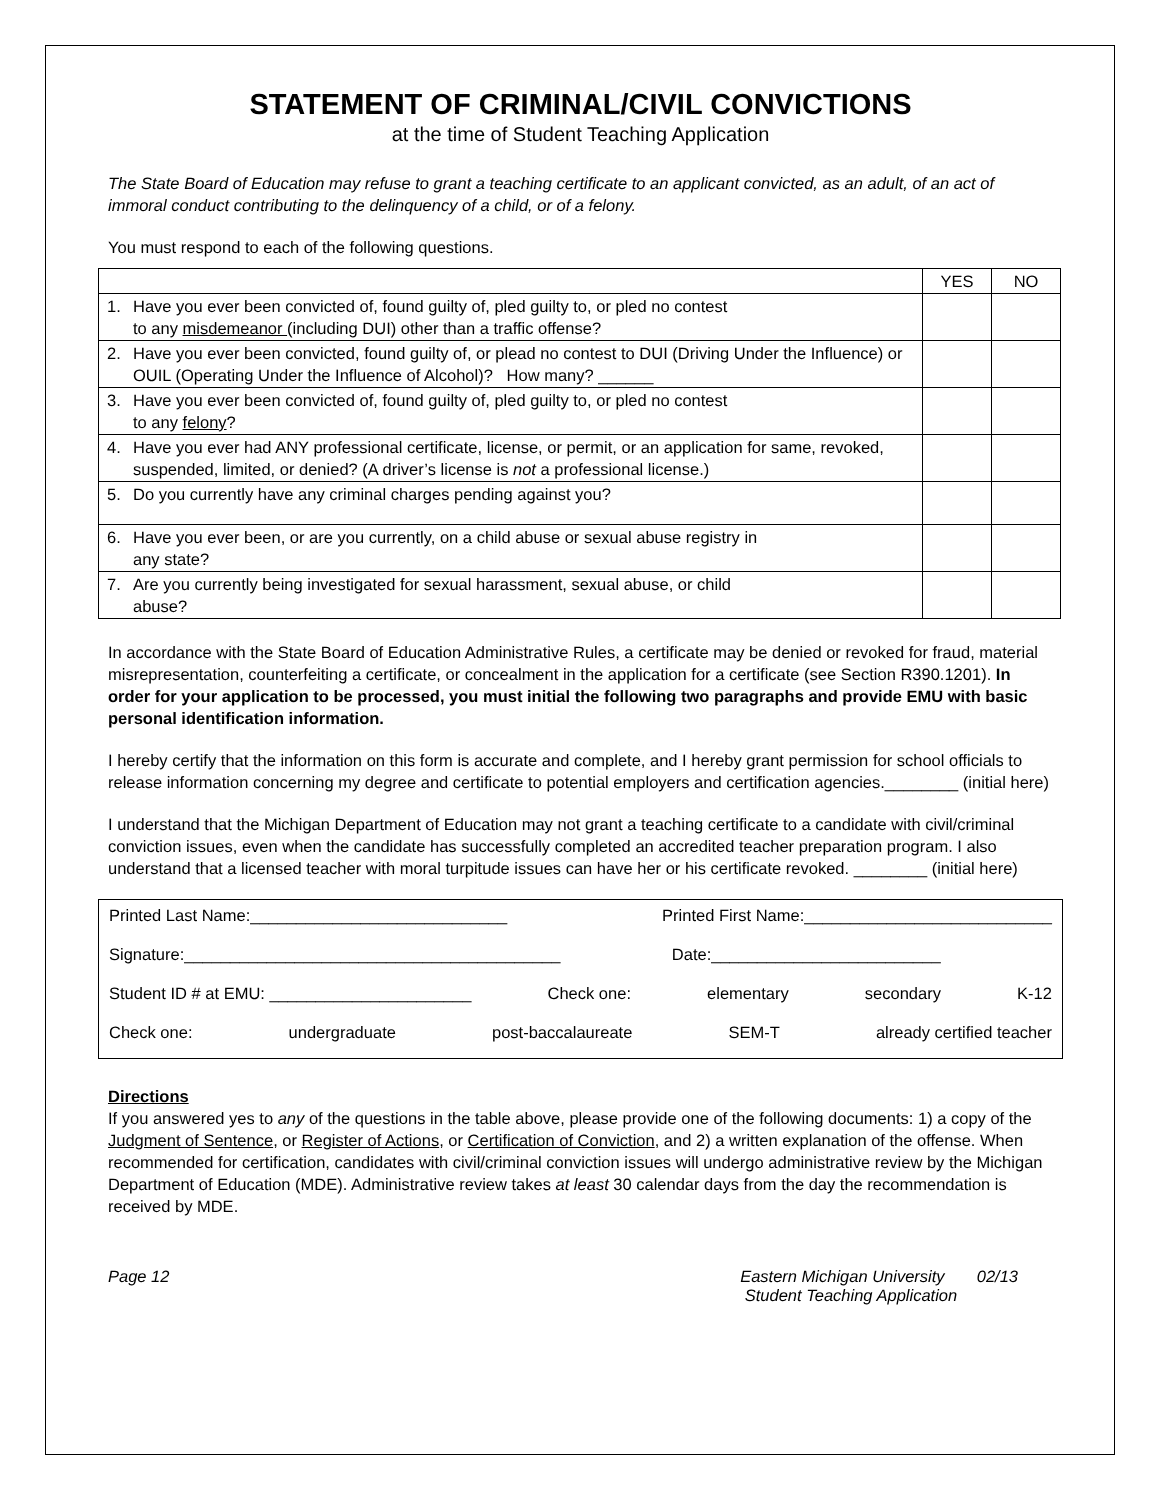STATEMENT OF CRIMINAL/CIVIL CONVICTIONS
at the time of Student Teaching Application
The State Board of Education may refuse to grant a teaching certificate to an applicant convicted, as an adult, of an act of immoral conduct contributing to the delinquency of a child, or of a felony.
You must respond to each of the following questions.
| | | YES | NO |
| 1. | Have you ever been convicted of, found guilty of, pled guilty to, or pled no contest to any misdemeanor (including DUI) other than a traffic offense? | | |
| 2. | Have you ever been convicted, found guilty of, or plead no contest to DUI (Driving Under the Influence) or OUIL (Operating Under the Influence of Alcohol)? How many? ______ | | |
| 3. | Have you ever been convicted of, found guilty of, pled guilty to, or pled no contest to any felony ? | | |
| 4. | Have you ever had ANY professional certificate, license, or permit, or an application for same, revoked, suspended, limited, or denied? (A driver’s license is not a professional license.) | | |
| 5. | Do you currently have any criminal charges pending against you? | | |
| 6. | Have you ever been, or are you currently, on a child abuse or sexual abuse registry in any state? | | |
| 7. | Are you currently being investigated for sexual harassment, sexual abuse, or child abuse? | | |
In accordance with the State Board of Education Administrative Rules, a certificate may be denied or revoked for fraud, material misrepresentation, counterfeiting a certificate, or concealment in the application for a certificate (see Section R390.1201). In order for your application to be processed, you must initial the following two paragraphs and provide EMU with basic personal identification information.
I hereby certify that the information on this form is accurate and complete, and I hereby grant permission for school officials to release information concerning my degree and certificate to potential employers and certification agencies.________ (initial here)
I understand that the Michigan Department of Education may not grant a teaching certificate to a candidate with civil/criminal conviction issues, even when the candidate has successfully completed an accredited teacher preparation program. I also understand that a licensed teacher with moral turpitude issues can have her or his certificate revoked. ________ (initial here)
Printed Last Name:____________________________ Printed First Name:___________________________
Signature:_________________________________________ Date:_________________________
Student ID # at EMU: ______________________ Check one: elementary secondary K-12
Check one: undergraduate post-baccalaureate SEM-T already certified teacher
Directions
If you answered yes to any of the questions in the table above, please provide one of the following documents: 1) a copy of the Judgment of Sentence, or Register of Actions, or Certification of Conviction, and 2) a written explanation of the offense. When recommended for certification, candidates with civil/criminal conviction issues will undergo administrative review by the Michigan Department of Education (MDE). Administrative review takes at least 30 calendar days from the day the recommendation is received by MDE.
Page 12 Eastern Michigan University 02/13
Student Teaching Application